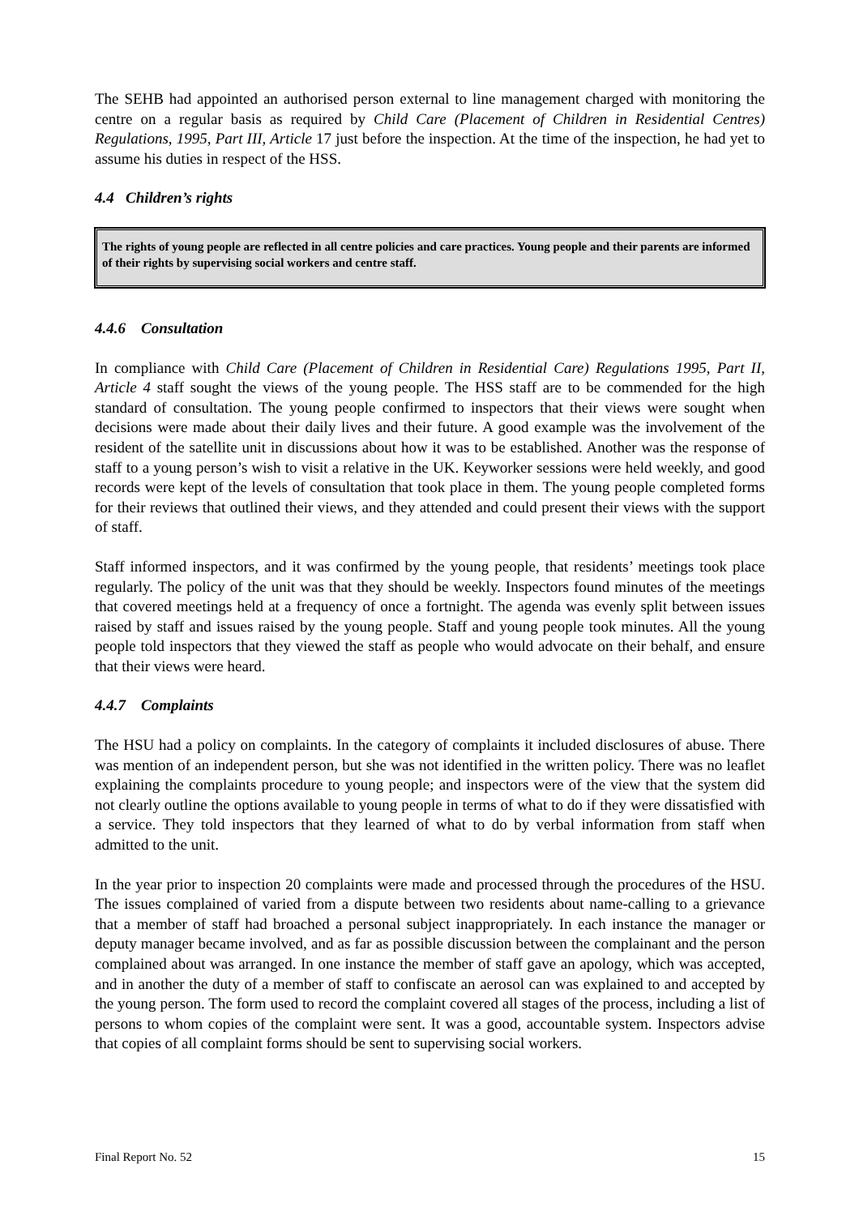The SEHB had appointed an authorised person external to line management charged with monitoring the centre on a regular basis as required by Child Care (Placement of Children in Residential Centres) Regulations, 1995, Part III, Article 17 just before the inspection. At the time of the inspection, he had yet to assume his duties in respect of the HSS.
4.4 Children’s rights
The rights of young people are reflected in all centre policies and care practices. Young people and their parents are informed of their rights by supervising social workers and centre staff.
4.4.6 Consultation
In compliance with Child Care (Placement of Children in Residential Care) Regulations 1995, Part II, Article 4 staff sought the views of the young people. The HSS staff are to be commended for the high standard of consultation. The young people confirmed to inspectors that their views were sought when decisions were made about their daily lives and their future. A good example was the involvement of the resident of the satellite unit in discussions about how it was to be established. Another was the response of staff to a young person’s wish to visit a relative in the UK. Keyworker sessions were held weekly, and good records were kept of the levels of consultation that took place in them. The young people completed forms for their reviews that outlined their views, and they attended and could present their views with the support of staff.
Staff informed inspectors, and it was confirmed by the young people, that residents’ meetings took place regularly. The policy of the unit was that they should be weekly. Inspectors found minutes of the meetings that covered meetings held at a frequency of once a fortnight. The agenda was evenly split between issues raised by staff and issues raised by the young people. Staff and young people took minutes. All the young people told inspectors that they viewed the staff as people who would advocate on their behalf, and ensure that their views were heard.
4.4.7 Complaints
The HSU had a policy on complaints. In the category of complaints it included disclosures of abuse. There was mention of an independent person, but she was not identified in the written policy. There was no leaflet explaining the complaints procedure to young people; and inspectors were of the view that the system did not clearly outline the options available to young people in terms of what to do if they were dissatisfied with a service. They told inspectors that they learned of what to do by verbal information from staff when admitted to the unit.
In the year prior to inspection 20 complaints were made and processed through the procedures of the HSU. The issues complained of varied from a dispute between two residents about name-calling to a grievance that a member of staff had broached a personal subject inappropriately. In each instance the manager or deputy manager became involved, and as far as possible discussion between the complainant and the person complained about was arranged. In one instance the member of staff gave an apology, which was accepted, and in another the duty of a member of staff to confiscate an aerosol can was explained to and accepted by the young person. The form used to record the complaint covered all stages of the process, including a list of persons to whom copies of the complaint were sent. It was a good, accountable system. Inspectors advise that copies of all complaint forms should be sent to supervising social workers.
Final Report No. 52 15